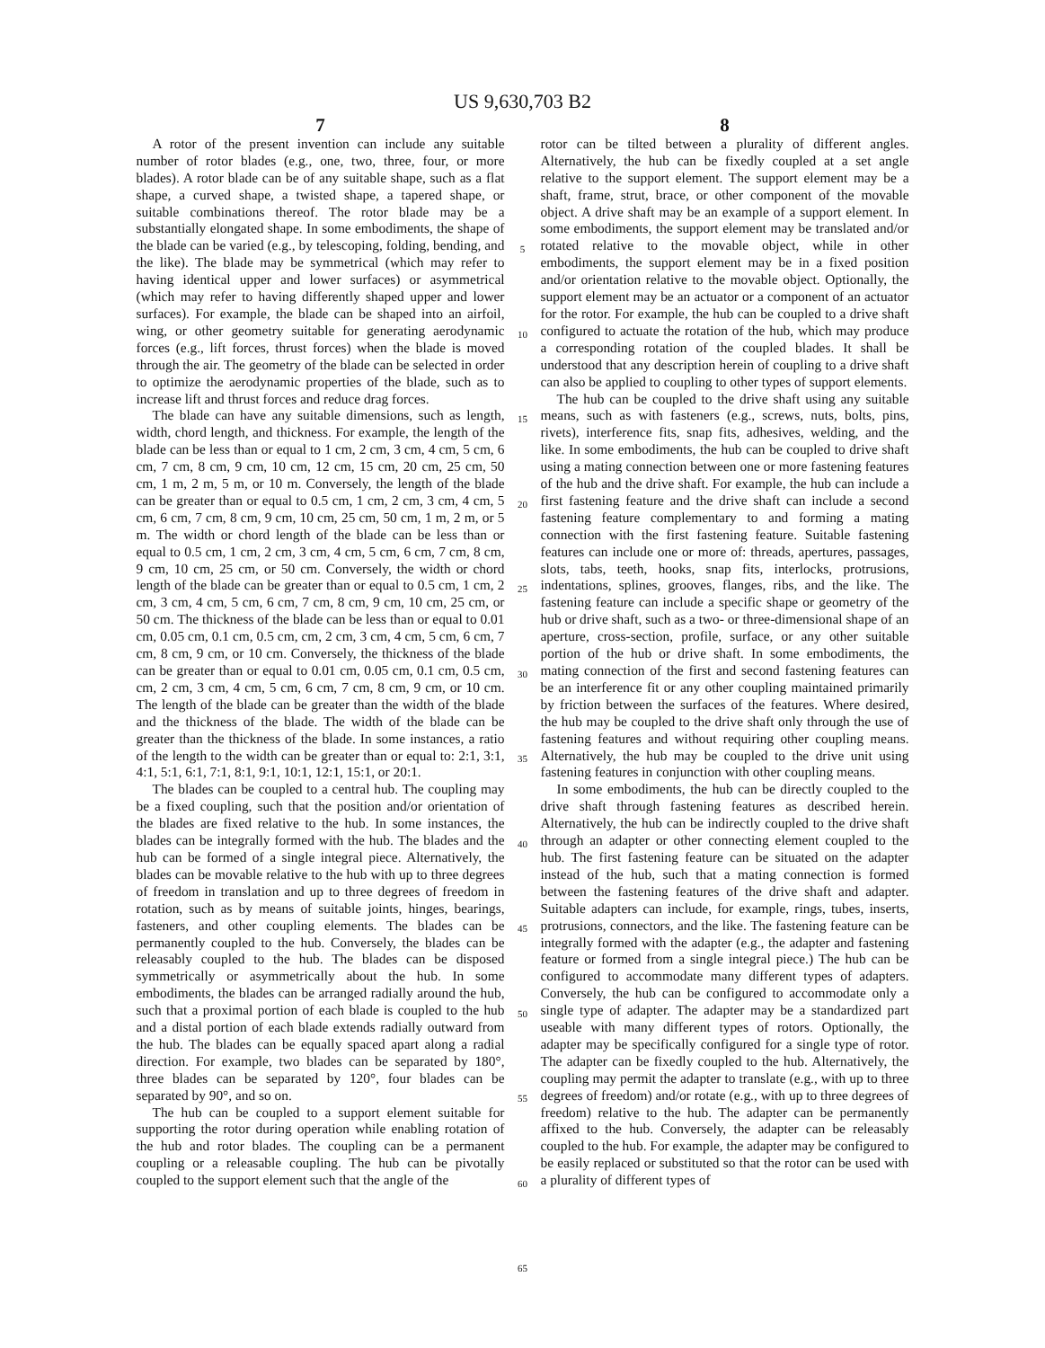US 9,630,703 B2
7
A rotor of the present invention can include any suitable number of rotor blades (e.g., one, two, three, four, or more blades). A rotor blade can be of any suitable shape, such as a flat shape, a curved shape, a twisted shape, a tapered shape, or suitable combinations thereof. The rotor blade may be a substantially elongated shape. In some embodiments, the shape of the blade can be varied (e.g., by telescoping, folding, bending, and the like). The blade may be symmetrical (which may refer to having identical upper and lower surfaces) or asymmetrical (which may refer to having differently shaped upper and lower surfaces). For example, the blade can be shaped into an airfoil, wing, or other geometry suitable for generating aerodynamic forces (e.g., lift forces, thrust forces) when the blade is moved through the air. The geometry of the blade can be selected in order to optimize the aerodynamic properties of the blade, such as to increase lift and thrust forces and reduce drag forces.
The blade can have any suitable dimensions, such as length, width, chord length, and thickness. For example, the length of the blade can be less than or equal to 1 cm, 2 cm, 3 cm, 4 cm, 5 cm, 6 cm, 7 cm, 8 cm, 9 cm, 10 cm, 12 cm, 15 cm, 20 cm, 25 cm, 50 cm, 1 m, 2 m, 5 m, or 10 m. Conversely, the length of the blade can be greater than or equal to 0.5 cm, 1 cm, 2 cm, 3 cm, 4 cm, 5 cm, 6 cm, 7 cm, 8 cm, 9 cm, 10 cm, 25 cm, 50 cm, 1 m, 2 m, or 5 m. The width or chord length of the blade can be less than or equal to 0.5 cm, 1 cm, 2 cm, 3 cm, 4 cm, 5 cm, 6 cm, 7 cm, 8 cm, 9 cm, 10 cm, 25 cm, or 50 cm. Conversely, the width or chord length of the blade can be greater than or equal to 0.5 cm, 1 cm, 2 cm, 3 cm, 4 cm, 5 cm, 6 cm, 7 cm, 8 cm, 9 cm, 10 cm, 25 cm, or 50 cm. The thickness of the blade can be less than or equal to 0.01 cm, 0.05 cm, 0.1 cm, 0.5 cm, cm, 2 cm, 3 cm, 4 cm, 5 cm, 6 cm, 7 cm, 8 cm, 9 cm, or 10 cm. Conversely, the thickness of the blade can be greater than or equal to 0.01 cm, 0.05 cm, 0.1 cm, 0.5 cm, cm, 2 cm, 3 cm, 4 cm, 5 cm, 6 cm, 7 cm, 8 cm, 9 cm, or 10 cm. The length of the blade can be greater than the width of the blade and the thickness of the blade. The width of the blade can be greater than the thickness of the blade. In some instances, a ratio of the length to the width can be greater than or equal to: 2:1, 3:1, 4:1, 5:1, 6:1, 7:1, 8:1, 9:1, 10:1, 12:1, 15:1, or 20:1.
The blades can be coupled to a central hub. The coupling may be a fixed coupling, such that the position and/or orientation of the blades are fixed relative to the hub. In some instances, the blades can be integrally formed with the hub. The blades and the hub can be formed of a single integral piece. Alternatively, the blades can be movable relative to the hub with up to three degrees of freedom in translation and up to three degrees of freedom in rotation, such as by means of suitable joints, hinges, bearings, fasteners, and other coupling elements. The blades can be permanently coupled to the hub. Conversely, the blades can be releasably coupled to the hub. The blades can be disposed symmetrically or asymmetrically about the hub. In some embodiments, the blades can be arranged radially around the hub, such that a proximal portion of each blade is coupled to the hub and a distal portion of each blade extends radially outward from the hub. The blades can be equally spaced apart along a radial direction. For example, two blades can be separated by 180°, three blades can be separated by 120°, four blades can be separated by 90°, and so on.
The hub can be coupled to a support element suitable for supporting the rotor during operation while enabling rotation of the hub and rotor blades. The coupling can be a permanent coupling or a releasable coupling. The hub can be pivotally coupled to the support element such that the angle of the
5
10
15
20
25
30
35
40
45
50
55
60
65
8
rotor can be tilted between a plurality of different angles. Alternatively, the hub can be fixedly coupled at a set angle relative to the support element. The support element may be a shaft, frame, strut, brace, or other component of the movable object. A drive shaft may be an example of a support element. In some embodiments, the support element may be translated and/or rotated relative to the movable object, while in other embodiments, the support element may be in a fixed position and/or orientation relative to the movable object. Optionally, the support element may be an actuator or a component of an actuator for the rotor. For example, the hub can be coupled to a drive shaft configured to actuate the rotation of the hub, which may produce a corresponding rotation of the coupled blades. It shall be understood that any description herein of coupling to a drive shaft can also be applied to coupling to other types of support elements.
The hub can be coupled to the drive shaft using any suitable means, such as with fasteners (e.g., screws, nuts, bolts, pins, rivets), interference fits, snap fits, adhesives, welding, and the like. In some embodiments, the hub can be coupled to drive shaft using a mating connection between one or more fastening features of the hub and the drive shaft. For example, the hub can include a first fastening feature and the drive shaft can include a second fastening feature complementary to and forming a mating connection with the first fastening feature. Suitable fastening features can include one or more of: threads, apertures, passages, slots, tabs, teeth, hooks, snap fits, interlocks, protrusions, indentations, splines, grooves, flanges, ribs, and the like. The fastening feature can include a specific shape or geometry of the hub or drive shaft, such as a two- or three-dimensional shape of an aperture, cross-section, profile, surface, or any other suitable portion of the hub or drive shaft. In some embodiments, the mating connection of the first and second fastening features can be an interference fit or any other coupling maintained primarily by friction between the surfaces of the features. Where desired, the hub may be coupled to the drive shaft only through the use of fastening features and without requiring other coupling means. Alternatively, the hub may be coupled to the drive unit using fastening features in conjunction with other coupling means.
In some embodiments, the hub can be directly coupled to the drive shaft through fastening features as described herein. Alternatively, the hub can be indirectly coupled to the drive shaft through an adapter or other connecting element coupled to the hub. The first fastening feature can be situated on the adapter instead of the hub, such that a mating connection is formed between the fastening features of the drive shaft and adapter. Suitable adapters can include, for example, rings, tubes, inserts, protrusions, connectors, and the like. The fastening feature can be integrally formed with the adapter (e.g., the adapter and fastening feature or formed from a single integral piece.) The hub can be configured to accommodate many different types of adapters. Conversely, the hub can be configured to accommodate only a single type of adapter. The adapter may be a standardized part useable with many different types of rotors. Optionally, the adapter may be specifically configured for a single type of rotor. The adapter can be fixedly coupled to the hub. Alternatively, the coupling may permit the adapter to translate (e.g., with up to three degrees of freedom) and/or rotate (e.g., with up to three degrees of freedom) relative to the hub. The adapter can be permanently affixed to the hub. Conversely, the adapter can be releasably coupled to the hub. For example, the adapter may be configured to be easily replaced or substituted so that the rotor can be used with a plurality of different types of